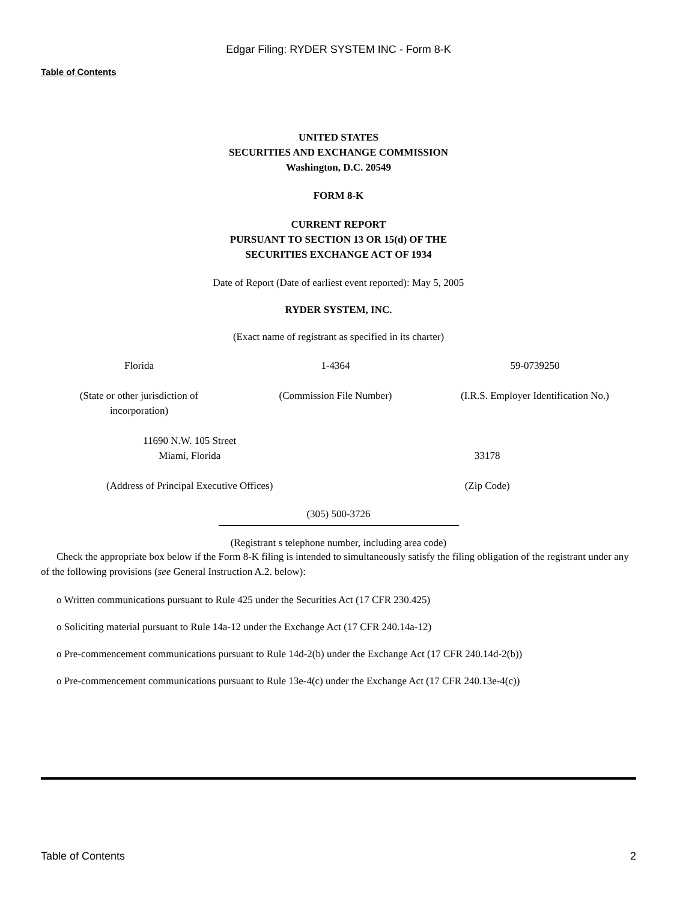Edgar Filing: RYDER SYSTEM INC - Form 8-K
Table of Contents
UNITED STATES
SECURITIES AND EXCHANGE COMMISSION
Washington, D.C. 20549
FORM 8-K
CURRENT REPORT
PURSUANT TO SECTION 13 OR 15(d) OF THE
SECURITIES EXCHANGE ACT OF 1934
Date of Report (Date of earliest event reported): May 5, 2005
RYDER SYSTEM, INC.
(Exact name of registrant as specified in its charter)
| Florida | 1-4364 | 59-0739250 |
| (State or other jurisdiction of incorporation) | (Commission File Number) | (I.R.S. Employer Identification No.) |
| 11690 N.W. 105 Street Miami, Florida | 33178 |
| (Address of Principal Executive Offices) | (Zip Code) |
(305) 500-3726
(Registrant s telephone number, including area code)
Check the appropriate box below if the Form 8-K filing is intended to simultaneously satisfy the filing obligation of the registrant under any of the following provisions (see General Instruction A.2. below):
o Written communications pursuant to Rule 425 under the Securities Act (17 CFR 230.425)
o Soliciting material pursuant to Rule 14a-12 under the Exchange Act (17 CFR 240.14a-12)
o Pre-commencement communications pursuant to Rule 14d-2(b) under the Exchange Act (17 CFR 240.14d-2(b))
o Pre-commencement communications pursuant to Rule 13e-4(c) under the Exchange Act (17 CFR 240.13e-4(c))
Table of Contents 2